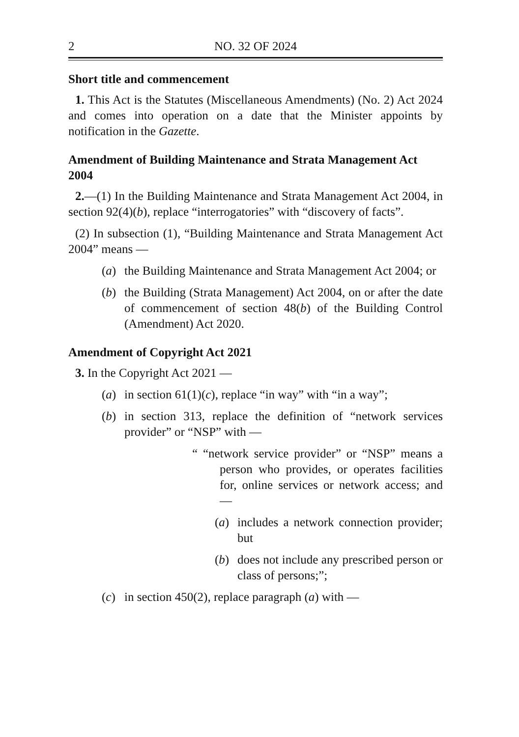2 NO. 32 OF 2024
Short title and commencement
1. This Act is the Statutes (Miscellaneous Amendments) (No. 2) Act 2024 and comes into operation on a date that the Minister appoints by notification in the Gazette.
Amendment of Building Maintenance and Strata Management Act 2004
2.—(1) In the Building Maintenance and Strata Management Act 2004, in section 92(4)(b), replace “interrogatories” with “discovery of facts”.
(2) In subsection (1), “Building Maintenance and Strata Management Act 2004” means —
(a) the Building Maintenance and Strata Management Act 2004; or
(b) the Building (Strata Management) Act 2004, on or after the date of commencement of section 48(b) of the Building Control (Amendment) Act 2020.
Amendment of Copyright Act 2021
3. In the Copyright Act 2021 —
(a) in section 61(1)(c), replace “in way” with “in a way”;
(b) in section 313, replace the definition of “network services provider” or “NSP” with —
“ “network service provider” or “NSP” means a person who provides, or operates facilities for, online services or network access; and —
(a) includes a network connection provider; but
(b) does not include any prescribed person or class of persons;”;
(c) in section 450(2), replace paragraph (a) with —